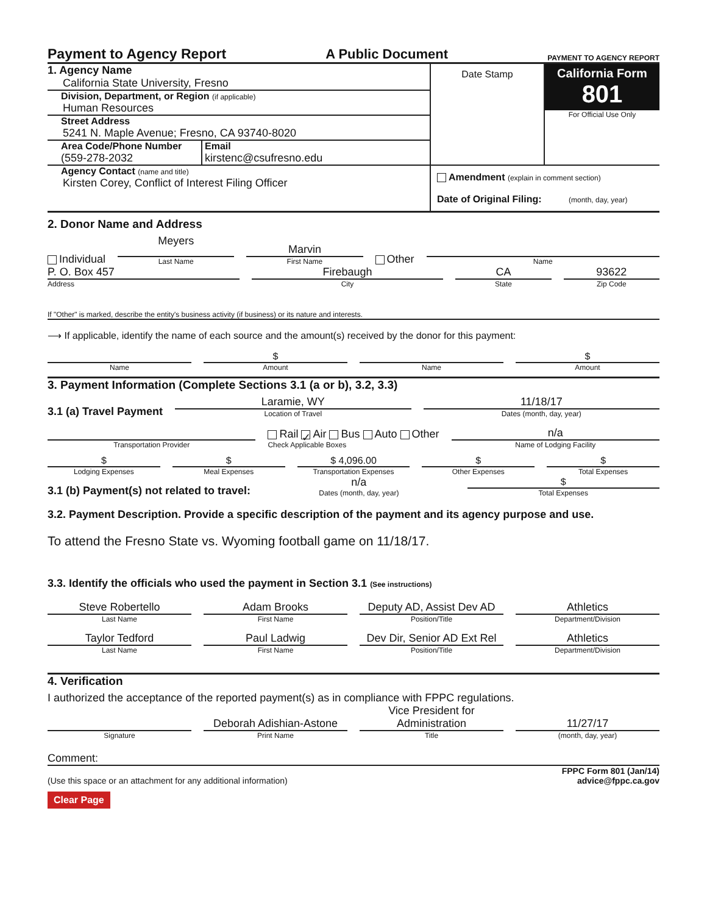Payment to Agency Report A Public Document PAYMENT TO AGENCY REPORT
1. Agency Name
California State University, Fresno
Division, Department, or Region (if applicable)
Human Resources
Street Address
5241 N. Maple Avenue; Fresno, CA 93740-8020
Area Code/Phone Number
(559-278-2032
Email
kirstenc@csufresno.edu
Agency Contact (name and title)
Kirsten Corey, Conflict of Interest Filing Officer
Date Stamp
California Form 801
For Official Use Only
Amendment (explain in comment section)
Date of Original Filing: (month, day, year)
2. Donor Name and Address
Individual
Meyers
Last Name
Marvin
First Name
Other
Name
P. O. Box 457
Address
Firebaugh
City
CA
State
93622
Zip Code
If "Other" is marked, describe the entity's business activity (if business) or its nature and interests.
⟶ If applicable, identify the name of each source and the amount(s) received by the donor for this payment:
Name
$
Amount
Name
$
Amount
3. Payment Information (Complete Sections 3.1 (a or b), 3.2, 3.3)
3.1 (a) Travel Payment
Laramie, WY
Location of Travel
11/18/17
Dates (month, day, year)
Transportation Provider
Rail ✓ Air Bus Auto Other
Check Applicable Boxes
n/a
Name of Lodging Facility
$
Lodging Expenses
$
Meal Expenses
$ 4,096.00
Transportation Expenses
$
Other Expenses
$
Total Expenses
3.1 (b) Payment(s) not related to travel:
n/a
Dates (month, day, year)
$
Total Expenses
3.2. Payment Description. Provide a specific description of the payment and its agency purpose and use.
To attend the Fresno State vs. Wyoming football game on 11/18/17.
3.3. Identify the officials who used the payment in Section 3.1 (See instructions)
Steve Robertello
Last Name
Adam Brooks
First Name
Deputy AD, Assist Dev AD
Position/Title
Athletics
Department/Division
Taylor Tedford
Last Name
Paul Ladwig
First Name
Dev Dir, Senior AD Ext Rel
Position/Title
Athletics
Department/Division
4. Verification
I authorized the acceptance of the reported payment(s) as in compliance with FPPC regulations.
Signature
Deborah Adishian-Astone
Print Name
Vice President for Administration
Title
11/27/17
(month, day, year)
Comment:
(Use this space or an attachment for any additional information) FPPC Form 801 (Jan/14)
advice@fppc.ca.gov
Clear Page